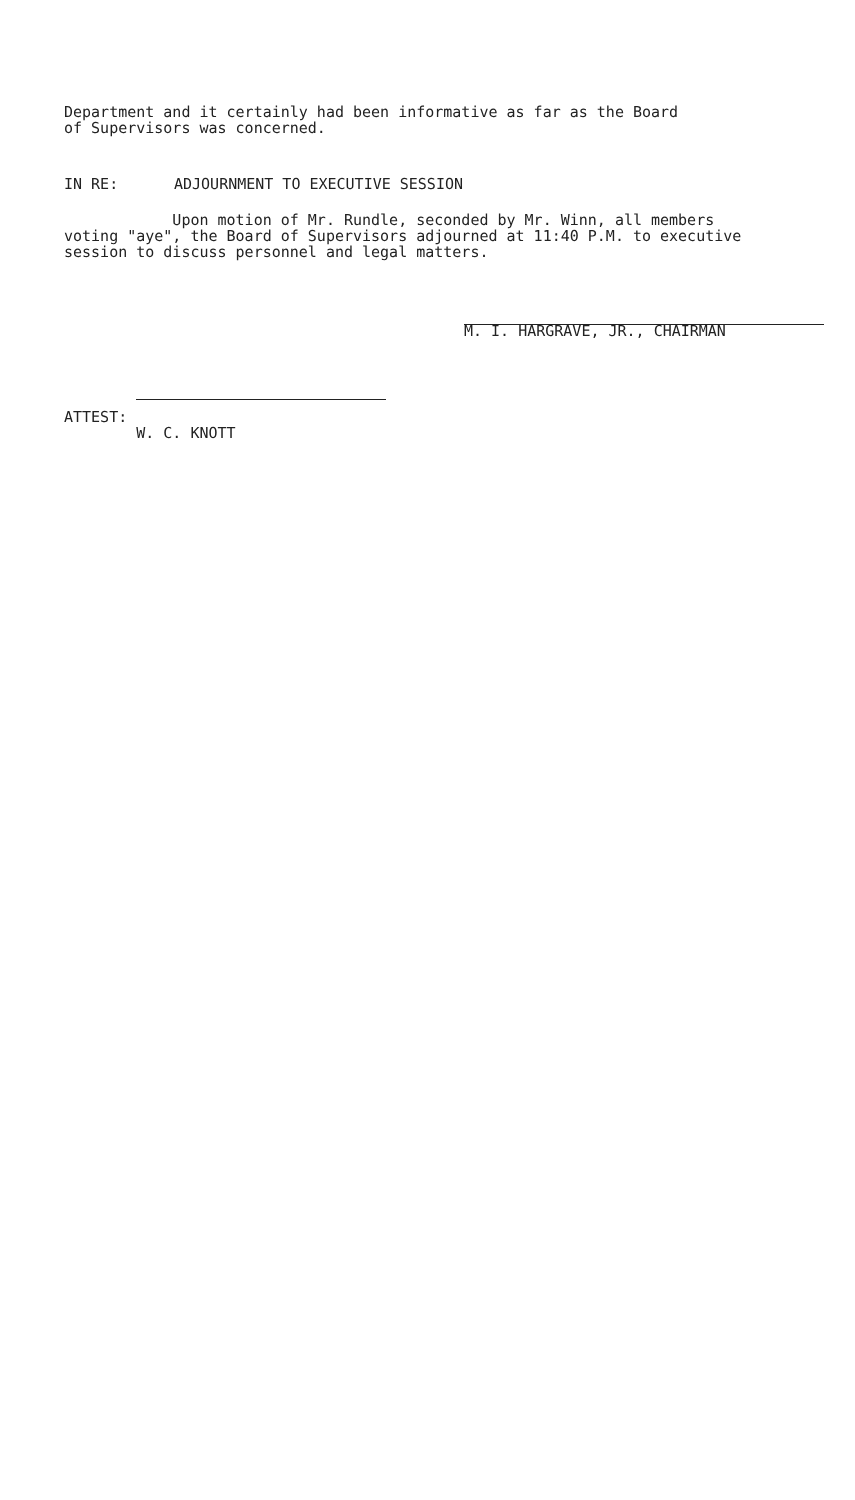Department and it certainly had been informative as far as the Board
of Supervisors was concerned.
IN RE: ADJOURNMENT TO EXECUTIVE SESSION
Upon motion of Mr. Rundle, seconded by Mr. Winn, all members
voting "aye", the Board of Supervisors adjourned at 11:40 P.M. to executive
session to discuss personnel and legal matters.
M. I. HARGRAVE, JR., CHAIRMAN
ATTEST:
W. C. KNOTT